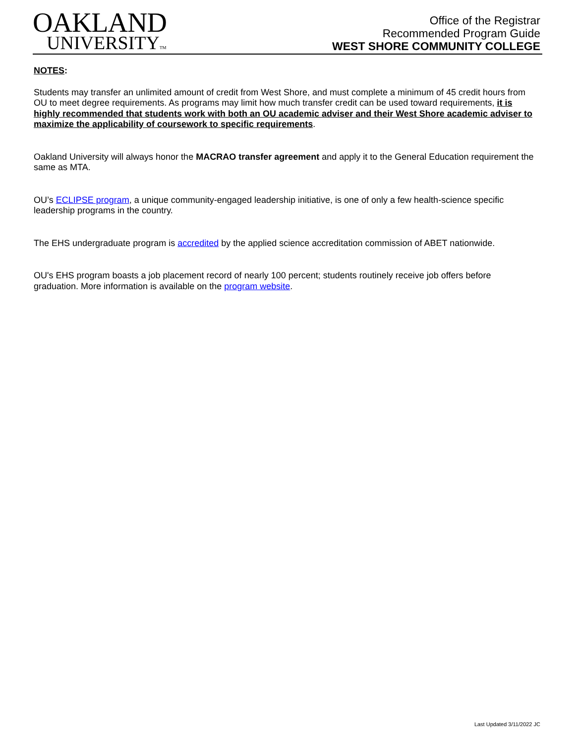OAKLAND
UNIVERSITYTM
Office of the Registrar
Recommended Program Guide
WEST SHORE COMMUNITY COLLEGE
NOTES:
Students may transfer an unlimited amount of credit from West Shore, and must complete a minimum of 45 credit hours from OU to meet degree requirements. As programs may limit how much transfer credit can be used toward requirements, it is highly recommended that students work with both an OU academic adviser and their West Shore academic adviser to maximize the applicability of coursework to specific requirements.
Oakland University will always honor the MACRAO transfer agreement and apply it to the General Education requirement the same as MTA.
OU’s ECLIPSE program, a unique community-engaged leadership initiative, is one of only a few health-science specific leadership programs in the country.
The EHS undergraduate program is accredited by the applied science accreditation commission of ABET nationwide.
OU's EHS program boasts a job placement record of nearly 100 percent; students routinely receive job offers before graduation. More information is available on the program website.
Last Updated 3/11/2022 JC